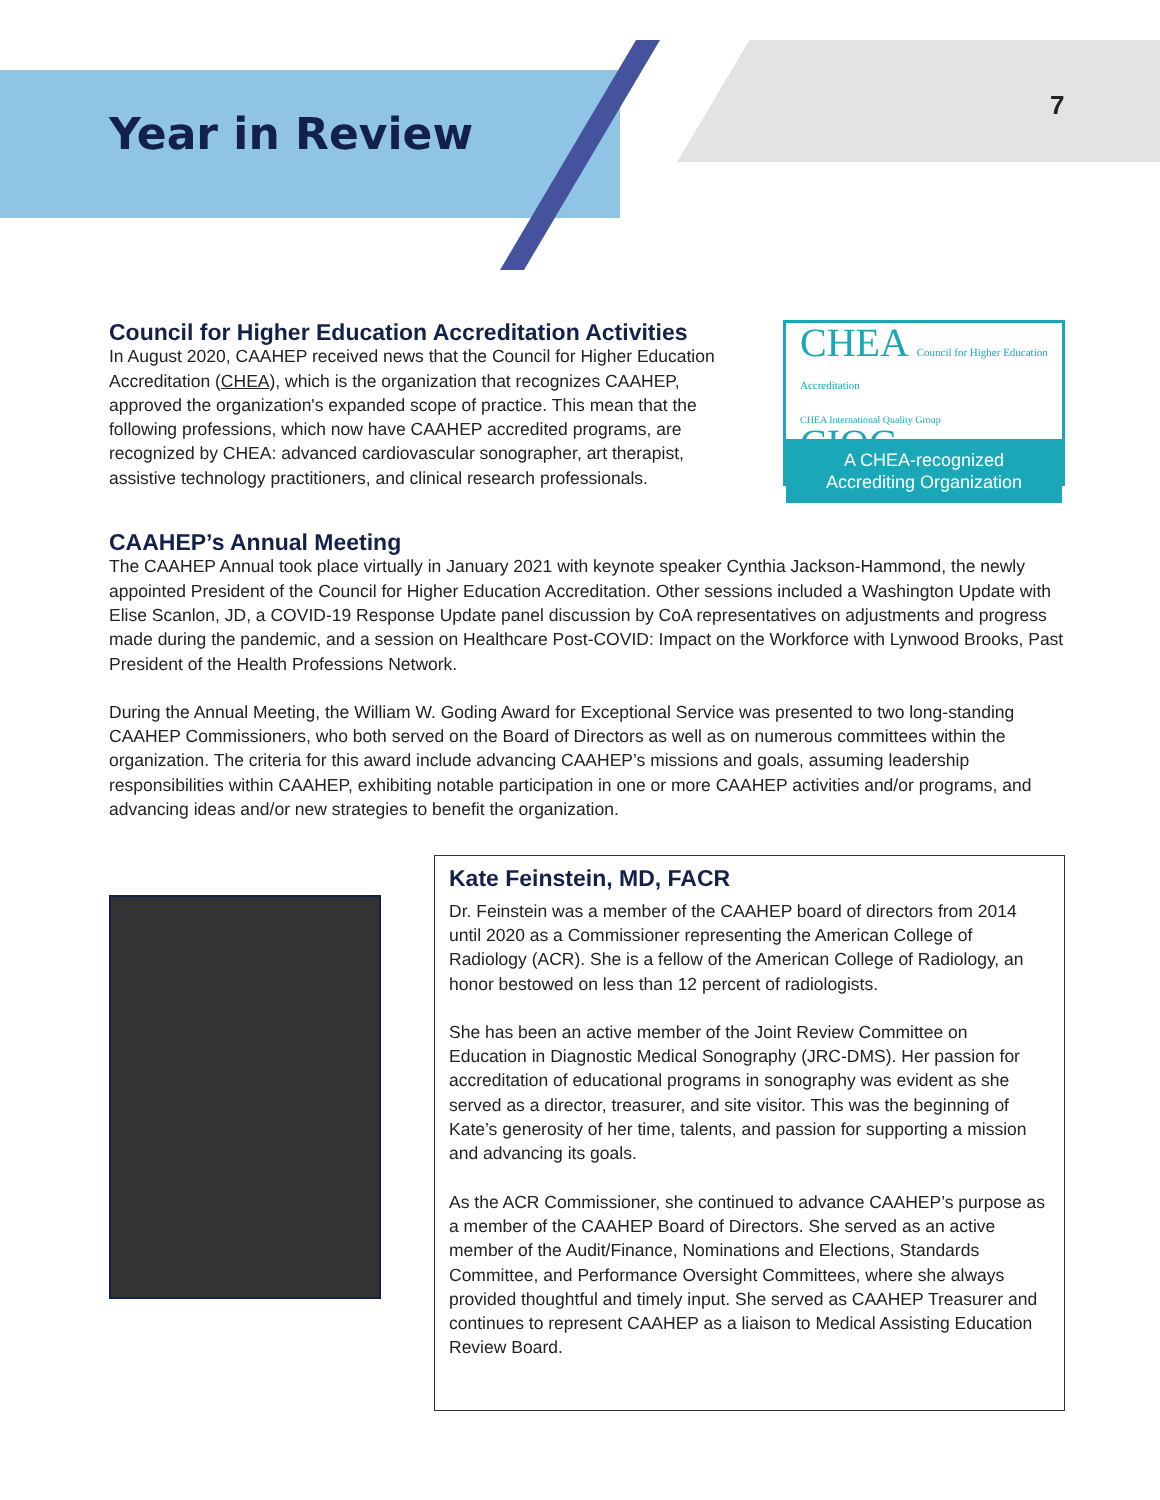Year in Review
7
Council for Higher Education Accreditation Activities
In August 2020, CAAHEP received news that the Council for Higher Education Accreditation (CHEA), which is the organization that recognizes CAAHEP, approved the organization's expanded scope of practice. This mean that the following professions, which now have CAAHEP accredited programs, are recognized by CHEA: advanced cardiovascular sonographer, art therapist, assistive technology practitioners, and clinical research professionals.
CHEA Council for Higher Education Accreditation
CHEA International Quality Group CIQG
A CHEA-recognized
Accrediting Organization
CAAHEP’s Annual Meeting
The CAAHEP Annual took place virtually in January 2021 with keynote speaker Cynthia Jackson-Hammond, the newly appointed President of the Council for Higher Education Accreditation. Other sessions included a Washington Update with Elise Scanlon, JD, a COVID-19 Response Update panel discussion by CoA representatives on adjustments and progress made during the pandemic, and a session on Healthcare Post-COVID: Impact on the Workforce with Lynwood Brooks, Past President of the Health Professions Network.
During the Annual Meeting, the William W. Goding Award for Exceptional Service was presented to two long-standing CAAHEP Commissioners, who both served on the Board of Directors as well as on numerous committees within the organization. The criteria for this award include advancing CAAHEP’s missions and goals, assuming leadership responsibilities within CAAHEP, exhibiting notable participation in one or more CAAHEP activities and/or programs, and advancing ideas and/or new strategies to benefit the organization.
Kate Feinstein, MD, FACR
Dr. Feinstein was a member of the CAAHEP board of directors from 2014 until 2020 as a Commissioner representing the American College of Radiology (ACR). She is a fellow of the American College of Radiology, an honor bestowed on less than 12 percent of radiologists.
She has been an active member of the Joint Review Committee on Education in Diagnostic Medical Sonography (JRC-DMS). Her passion for accreditation of educational programs in sonography was evident as she served as a director, treasurer, and site visitor. This was the beginning of Kate’s generosity of her time, talents, and passion for supporting a mission and advancing its goals.
As the ACR Commissioner, she continued to advance CAAHEP’s purpose as a member of the CAAHEP Board of Directors. She served as an active member of the Audit/Finance, Nominations and Elections, Standards Committee, and Performance Oversight Committees, where she always provided thoughtful and timely input. She served as CAAHEP Treasurer and continues to represent CAAHEP as a liaison to Medical Assisting Education Review Board.